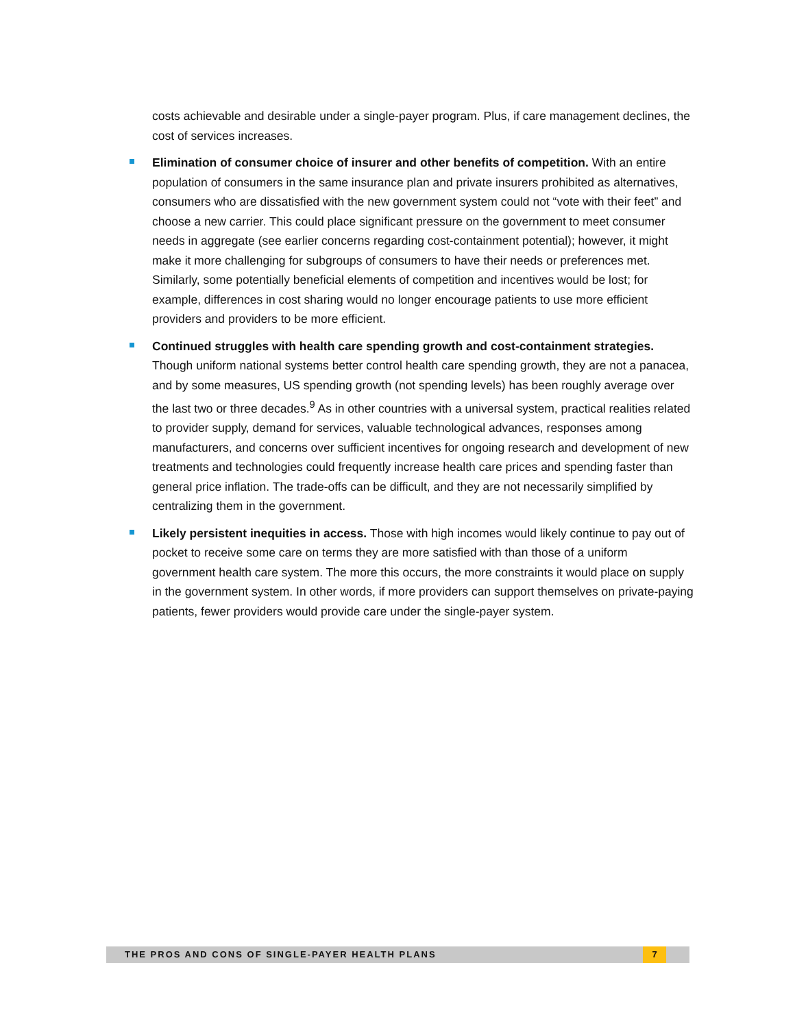costs achievable and desirable under a single-payer program. Plus, if care management declines, the cost of services increases.
Elimination of consumer choice of insurer and other benefits of competition. With an entire population of consumers in the same insurance plan and private insurers prohibited as alternatives, consumers who are dissatisfied with the new government system could not “vote with their feet” and choose a new carrier. This could place significant pressure on the government to meet consumer needs in aggregate (see earlier concerns regarding cost-containment potential); however, it might make it more challenging for subgroups of consumers to have their needs or preferences met. Similarly, some potentially beneficial elements of competition and incentives would be lost; for example, differences in cost sharing would no longer encourage patients to use more efficient providers and providers to be more efficient.
Continued struggles with health care spending growth and cost-containment strategies. Though uniform national systems better control health care spending growth, they are not a panacea, and by some measures, US spending growth (not spending levels) has been roughly average over the last two or three decades.<sup>9</sup> As in other countries with a universal system, practical realities related to provider supply, demand for services, valuable technological advances, responses among manufacturers, and concerns over sufficient incentives for ongoing research and development of new treatments and technologies could frequently increase health care prices and spending faster than general price inflation. The trade-offs can be difficult, and they are not necessarily simplified by centralizing them in the government.
Likely persistent inequities in access. Those with high incomes would likely continue to pay out of pocket to receive some care on terms they are more satisfied with than those of a uniform government health care system. The more this occurs, the more constraints it would place on supply in the government system. In other words, if more providers can support themselves on private-paying patients, fewer providers would provide care under the single-payer system.
THE PROS AND CONS OF SINGLE-PAYER HEALTH PLANS 7